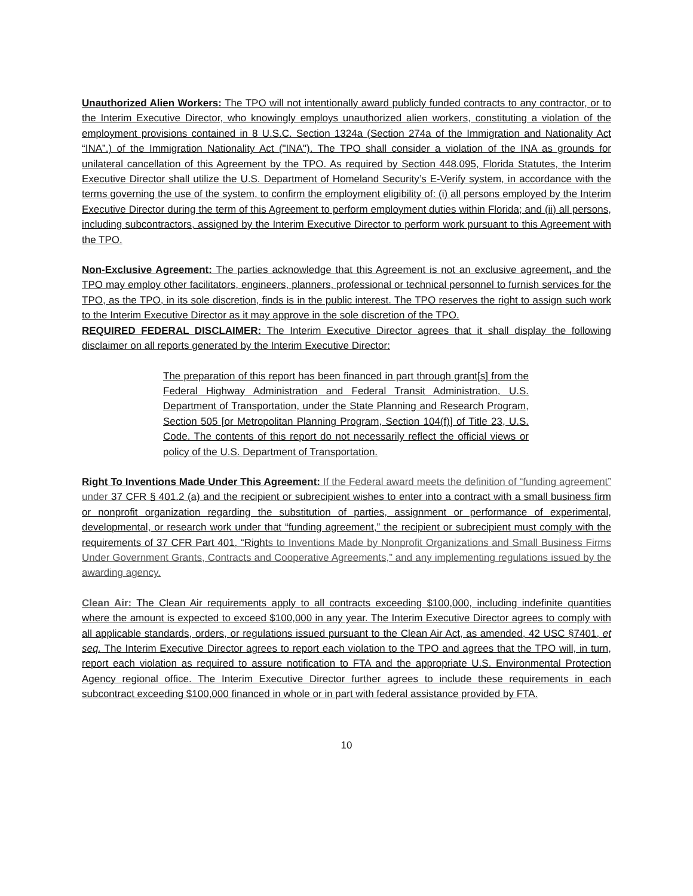Unauthorized Alien Workers: The TPO will not intentionally award publicly funded contracts to any contractor, or to the Interim Executive Director, who knowingly employs unauthorized alien workers, constituting a violation of the employment provisions contained in 8 U.S.C. Section 1324a (Section 274a of the Immigration and Nationality Act “INA”.) of the Immigration Nationality Act ("INA"). The TPO shall consider a violation of the INA as grounds for unilateral cancellation of this Agreement by the TPO. As required by Section 448.095, Florida Statutes, the Interim Executive Director shall utilize the U.S. Department of Homeland Security’s E-Verify system, in accordance with the terms governing the use of the system, to confirm the employment eligibility of: (i) all persons employed by the Interim Executive Director during the term of this Agreement to perform employment duties within Florida; and (ii) all persons, including subcontractors, assigned by the Interim Executive Director to perform work pursuant to this Agreement with the TPO.
Non-Exclusive Agreement: The parties acknowledge that this Agreement is not an exclusive agreement, and the TPO may employ other facilitators, engineers, planners, professional or technical personnel to furnish services for the TPO, as the TPO, in its sole discretion, finds is in the public interest. The TPO reserves the right to assign such work to the Interim Executive Director as it may approve in the sole discretion of the TPO.
REQUIRED FEDERAL DISCLAIMER: The Interim Executive Director agrees that it shall display the following disclaimer on all reports generated by the Interim Executive Director:
The preparation of this report has been financed in part through grant[s] from the Federal Highway Administration and Federal Transit Administration, U.S. Department of Transportation, under the State Planning and Research Program, Section 505 [or Metropolitan Planning Program, Section 104(f)] of Title 23, U.S. Code. The contents of this report do not necessarily reflect the official views or policy of the U.S. Department of Transportation.
Right To Inventions Made Under This Agreement: If the Federal award meets the definition of “funding agreement” under 37 CFR § 401.2 (a) and the recipient or subrecipient wishes to enter into a contract with a small business firm or nonprofit organization regarding the substitution of parties, assignment or performance of experimental, developmental, or research work under that “funding agreement,” the recipient or subrecipient must comply with the requirements of 37 CFR Part 401, “Rights to Inventions Made by Nonprofit Organizations and Small Business Firms Under Government Grants, Contracts and Cooperative Agreements,” and any implementing regulations issued by the awarding agency.
Clean Air: The Clean Air requirements apply to all contracts exceeding $100,000, including indefinite quantities where the amount is expected to exceed $100,000 in any year. The Interim Executive Director agrees to comply with all applicable standards, orders, or regulations issued pursuant to the Clean Air Act, as amended, 42 USC §7401, et seq. The Interim Executive Director agrees to report each violation to the TPO and agrees that the TPO will, in turn, report each violation as required to assure notification to FTA and the appropriate U.S. Environmental Protection Agency regional office. The Interim Executive Director further agrees to include these requirements in each subcontract exceeding $100,000 financed in whole or in part with federal assistance provided by FTA.
10